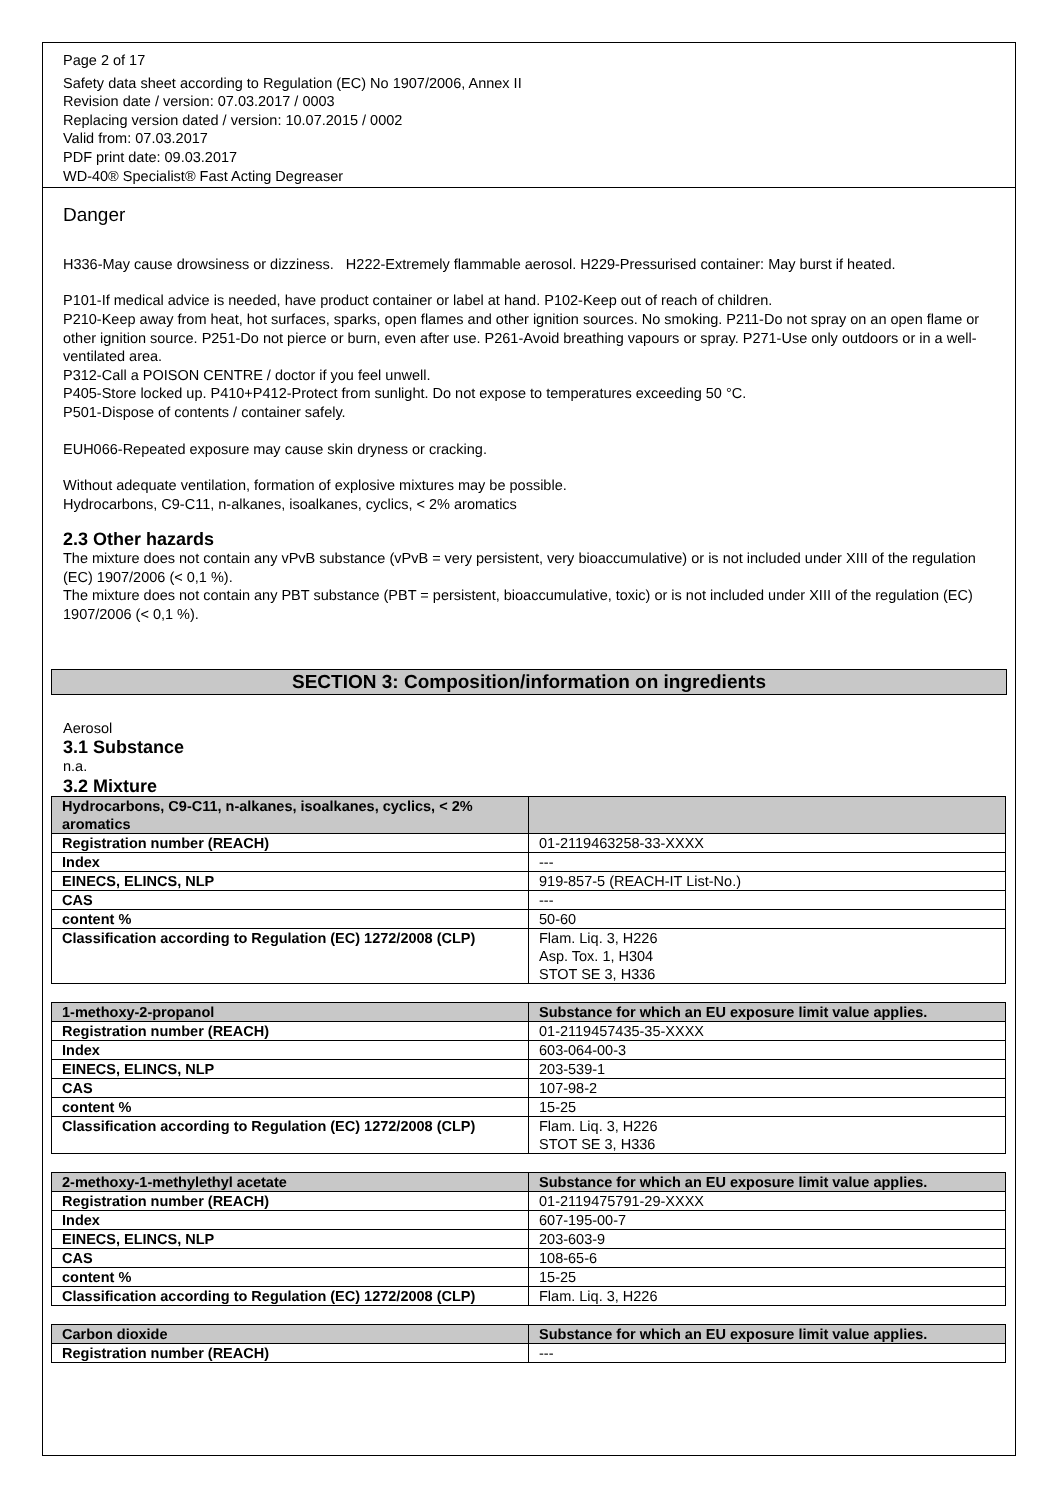Page 2 of 17
Safety data sheet according to Regulation (EC) No 1907/2006, Annex II
Revision date / version: 07.03.2017 / 0003
Replacing version dated / version: 10.07.2015 / 0002
Valid from: 07.03.2017
PDF print date: 09.03.2017
WD-40® Specialist® Fast Acting Degreaser
Danger
H336-May cause drowsiness or dizziness. H222-Extremely flammable aerosol. H229-Pressurised container: May burst if heated.
P101-If medical advice is needed, have product container or label at hand. P102-Keep out of reach of children.
P210-Keep away from heat, hot surfaces, sparks, open flames and other ignition sources. No smoking. P211-Do not spray on an open flame or other ignition source. P251-Do not pierce or burn, even after use. P261-Avoid breathing vapours or spray. P271-Use only outdoors or in a well-ventilated area.
P312-Call a POISON CENTRE / doctor if you feel unwell.
P405-Store locked up. P410+P412-Protect from sunlight. Do not expose to temperatures exceeding 50 °C.
P501-Dispose of contents / container safely.
EUH066-Repeated exposure may cause skin dryness or cracking.
Without adequate ventilation, formation of explosive mixtures may be possible.
Hydrocarbons, C9-C11, n-alkanes, isoalkanes, cyclics, < 2% aromatics
2.3 Other hazards
The mixture does not contain any vPvB substance (vPvB = very persistent, very bioaccumulative) or is not included under XIII of the regulation (EC) 1907/2006 (< 0,1 %).
The mixture does not contain any PBT substance (PBT = persistent, bioaccumulative, toxic) or is not included under XIII of the regulation (EC) 1907/2006 (< 0,1 %).
SECTION 3: Composition/information on ingredients
Aerosol
3.1 Substance
n.a.
3.2 Mixture
| Hydrocarbons, C9-C11, n-alkanes, isoalkanes, cyclics, < 2% aromatics | |
| Registration number (REACH) | 01-2119463258-33-XXXX |
| Index | --- |
| EINECS, ELINCS, NLP | 919-857-5 (REACH-IT List-No.) |
| CAS | --- |
| content % | 50-60 |
| Classification according to Regulation (EC) 1272/2008 (CLP) | Flam. Liq. 3, H226 Asp. Tox. 1, H304 STOT SE 3, H336 |
| 1-methoxy-2-propanol | Substance for which an EU exposure limit value applies. |
| Registration number (REACH) | 01-2119457435-35-XXXX |
| Index | 603-064-00-3 |
| EINECS, ELINCS, NLP | 203-539-1 |
| CAS | 107-98-2 |
| content % | 15-25 |
| Classification according to Regulation (EC) 1272/2008 (CLP) | Flam. Liq. 3, H226 STOT SE 3, H336 |
| 2-methoxy-1-methylethyl acetate | Substance for which an EU exposure limit value applies. |
| Registration number (REACH) | 01-2119475791-29-XXXX |
| Index | 607-195-00-7 |
| EINECS, ELINCS, NLP | 203-603-9 |
| CAS | 108-65-6 |
| content % | 15-25 |
| Classification according to Regulation (EC) 1272/2008 (CLP) | Flam. Liq. 3, H226 |
| Carbon dioxide | Substance for which an EU exposure limit value applies. |
| Registration number (REACH) | --- |